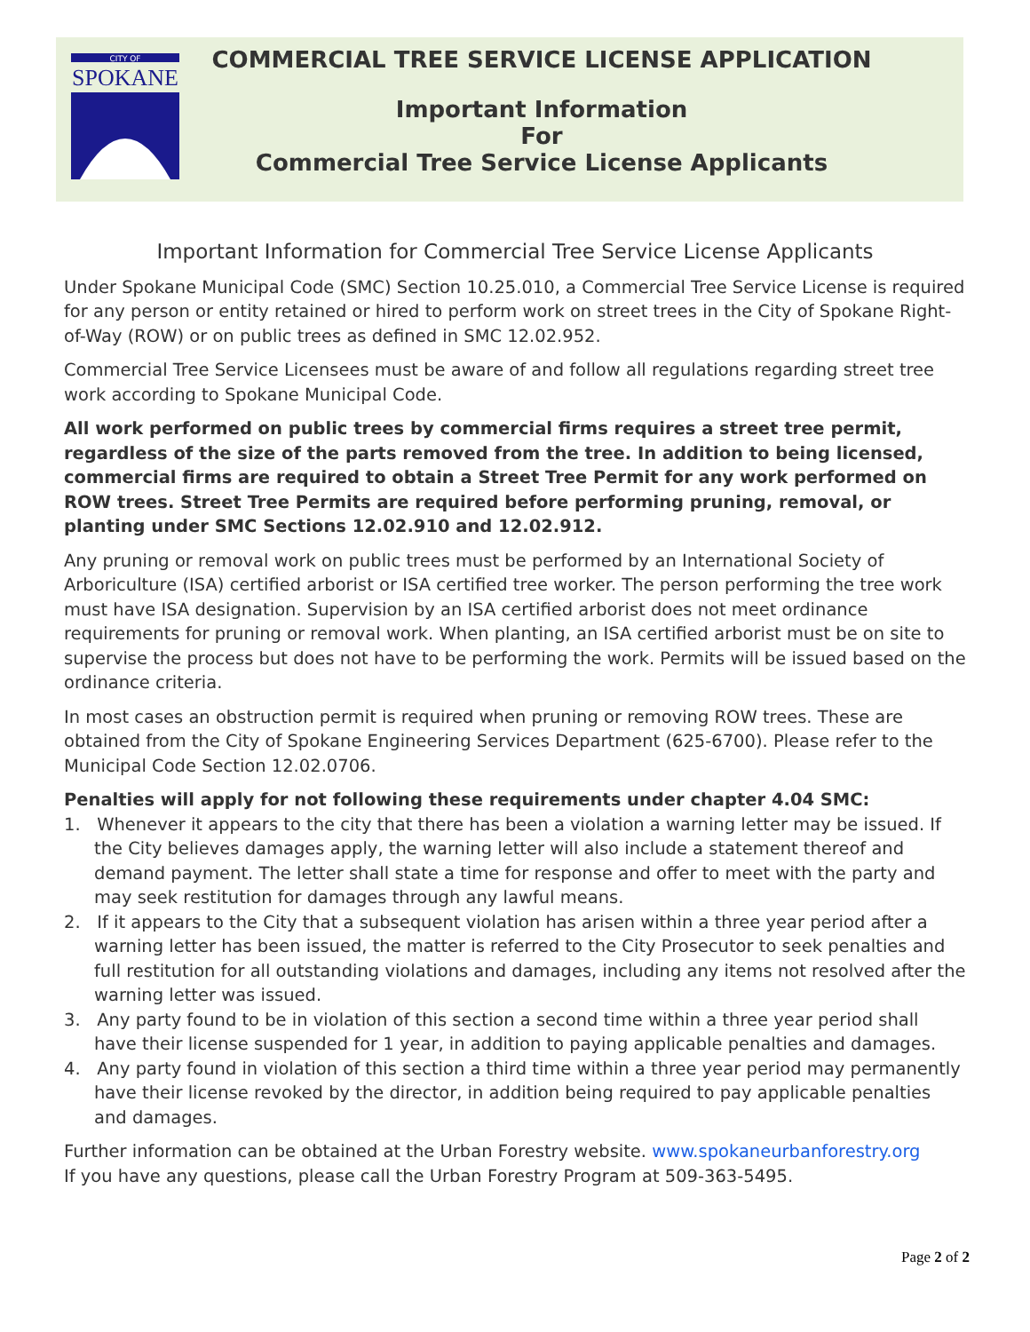CITY OF
SPOKANE
COMMERCIAL TREE SERVICE LICENSE APPLICATION
Important Information
For
Commercial Tree Service License Applicants
Important Information for Commercial Tree Service License Applicants
Under Spokane Municipal Code (SMC) Section 10.25.010, a Commercial Tree Service License is required for any person or entity retained or hired to perform work on street trees in the City of Spokane Right-of-Way (ROW) or on public trees as defined in SMC 12.02.952.
Commercial Tree Service Licensees must be aware of and follow all regulations regarding street tree work according to Spokane Municipal Code.
All work performed on public trees by commercial firms requires a street tree permit, regardless of the size of the parts removed from the tree. In addition to being licensed, commercial firms are required to obtain a Street Tree Permit for any work performed on ROW trees. Street Tree Permits are required before performing pruning, removal, or planting under SMC Sections 12.02.910 and 12.02.912.
Any pruning or removal work on public trees must be performed by an International Society of Arboriculture (ISA) certified arborist or ISA certified tree worker. The person performing the tree work must have ISA designation. Supervision by an ISA certified arborist does not meet ordinance requirements for pruning or removal work. When planting, an ISA certified arborist must be on site to supervise the process but does not have to be performing the work. Permits will be issued based on the ordinance criteria.
In most cases an obstruction permit is required when pruning or removing ROW trees. These are obtained from the City of Spokane Engineering Services Department (625-6700). Please refer to the Municipal Code Section 12.02.0706.
Penalties will apply for not following these requirements under chapter 4.04 SMC:
1. Whenever it appears to the city that there has been a violation a warning letter may be issued. If the City believes damages apply, the warning letter will also include a statement thereof and demand payment. The letter shall state a time for response and offer to meet with the party and may seek restitution for damages through any lawful means.
2. If it appears to the City that a subsequent violation has arisen within a three year period after a warning letter has been issued, the matter is referred to the City Prosecutor to seek penalties and full restitution for all outstanding violations and damages, including any items not resolved after the warning letter was issued.
3. Any party found to be in violation of this section a second time within a three year period shall have their license suspended for 1 year, in addition to paying applicable penalties and damages.
4. Any party found in violation of this section a third time within a three year period may permanently have their license revoked by the director, in addition being required to pay applicable penalties and damages.
Further information can be obtained at the Urban Forestry website. www.spokaneurbanforestry.org
If you have any questions, please call the Urban Forestry Program at 509-363-5495.
Page 2 of 2